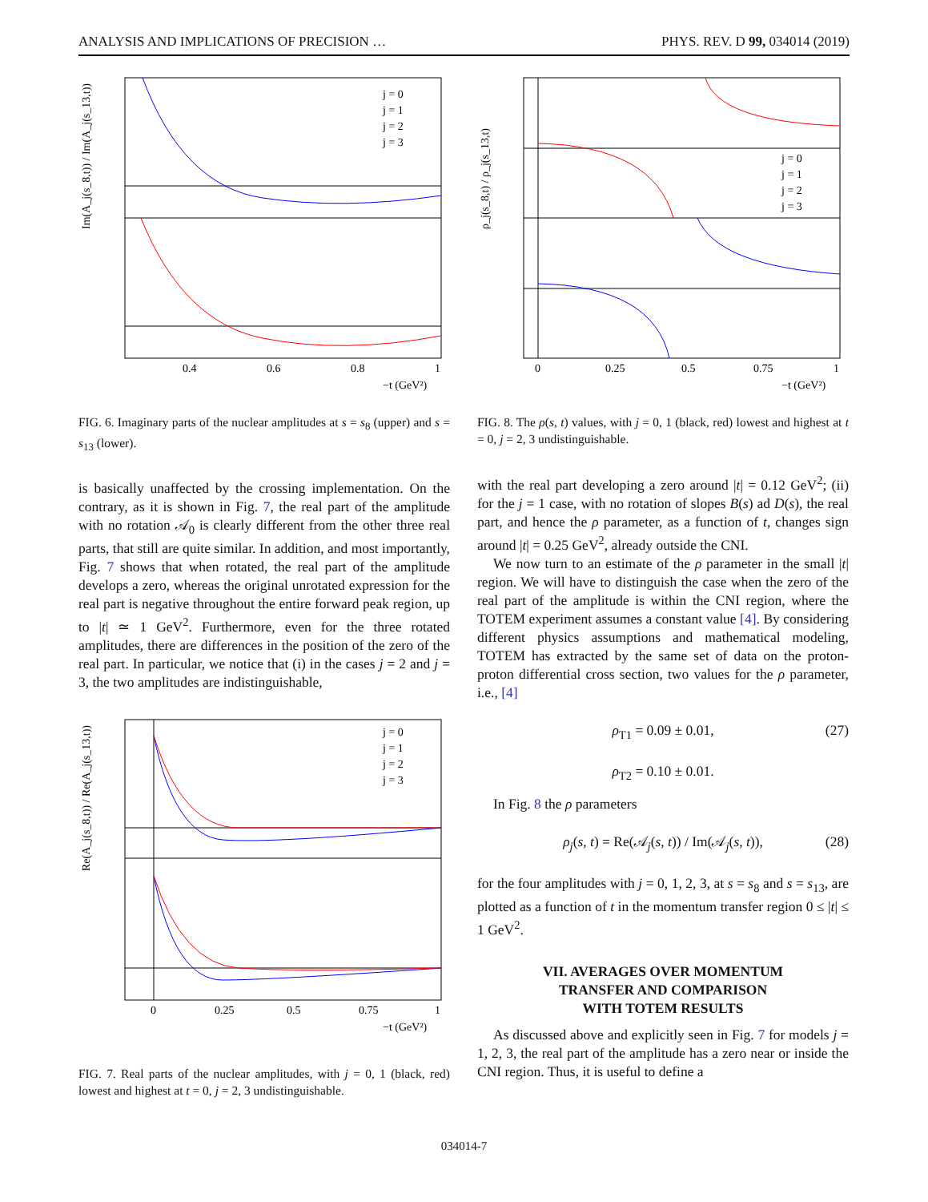ANALYSIS AND IMPLICATIONS OF PRECISION … PHYS. REV. D 99, 034014 (2019)
Im(A_j(s_8,t)) / Im(A_j(s_13,t))
0.4
0.6
0.8
1
−t (GeV²)
j = 0
j = 1
j = 2
j = 3
FIG. 6. Imaginary parts of the nuclear amplitudes at s = s<sub>8</sub> (upper) and s = s<sub>13</sub> (lower).
is basically unaffected by the crossing implementation. On the contrary, as it is shown in Fig. 7, the real part of the amplitude with no rotation 𝒜<sub>0</sub> is clearly different from the other three real parts, that still are quite similar. In addition, and most importantly, Fig. 7 shows that when rotated, the real part of the amplitude develops a zero, whereas the original unrotated expression for the real part is negative throughout the entire forward peak region, up to |t| ≃ 1 GeV<sup>2</sup>. Furthermore, even for the three rotated amplitudes, there are differences in the position of the zero of the real part. In particular, we notice that (i) in the cases j = 2 and j = 3, the two amplitudes are indistinguishable,
Re(A_j(s_8,t)) / Re(A_j(s_13,t))
0
0.25
0.5
0.75
1
−t (GeV²)
j = 0
j = 1
j = 2
j = 3
FIG. 7. Real parts of the nuclear amplitudes, with j = 0, 1 (black, red) lowest and highest at t = 0, j = 2, 3 undistinguishable.
ρ_j(s_8,t) / ρ_j(s_13,t)
0
0.25
0.5
0.75
1
−t (GeV²)
j = 0
j = 1
j = 2
j = 3
FIG. 8. The ρ(s, t) values, with j = 0, 1 (black, red) lowest and highest at t = 0, j = 2, 3 undistinguishable.
with the real part developing a zero around |t| = 0.12 GeV<sup>2</sup>; (ii) for the j = 1 case, with no rotation of slopes B(s) ad D(s), the real part, and hence the ρ parameter, as a function of t, changes sign around |t| = 0.25 GeV<sup>2</sup>, already outside the CNI.
We now turn to an estimate of the ρ parameter in the small |t| region. We will have to distinguish the case when the zero of the real part of the amplitude is within the CNI region, where the TOTEM experiment assumes a constant value [4]. By considering different physics assumptions and mathematical modeling, TOTEM has extracted by the same set of data on the proton-proton differential cross section, two values for the ρ parameter, i.e., [4]
ρ<sub>T1</sub> = 0.09 ± 0.01,
ρ<sub>T2</sub> = 0.10 ± 0.01.
(27)
In Fig. 8 the ρ parameters
ρ<sub>j</sub>(s, t) = Re(𝒜<sub>j</sub>(s, t)) / Im(𝒜<sub>j</sub>(s, t)), (28)
for the four amplitudes with j = 0, 1, 2, 3, at s = s<sub>8</sub> and s = s<sub>13</sub>, are plotted as a function of t in the momentum transfer region 0 ≤ |t| ≤ 1 GeV<sup>2</sup>.
VII. AVERAGES OVER MOMENTUM
TRANSFER AND COMPARISON
WITH TOTEM RESULTS
As discussed above and explicitly seen in Fig. 7 for models j = 1, 2, 3, the real part of the amplitude has a zero near or inside the CNI region. Thus, it is useful to define a
034014-7